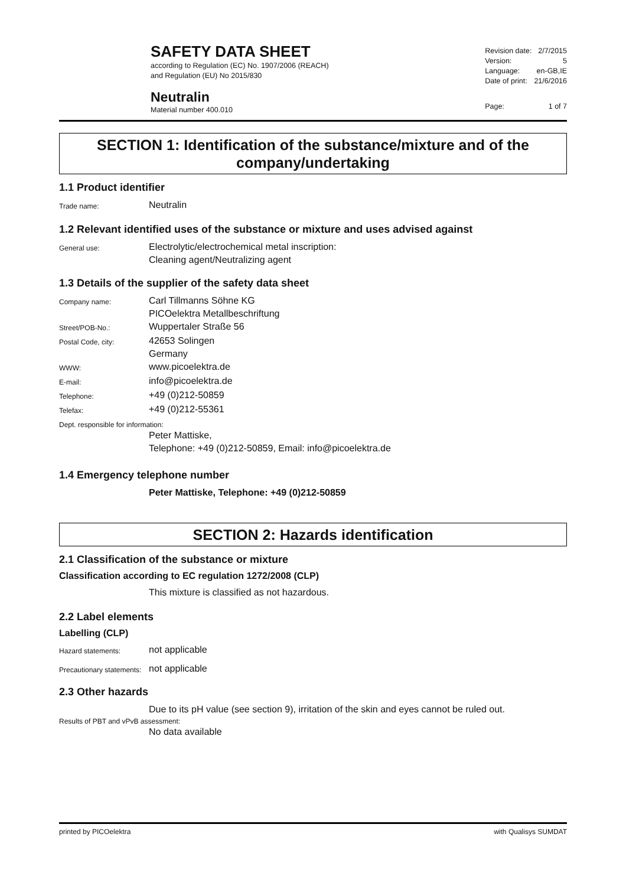SAFETY DATA SHEET
according to Regulation (EC) No. 1907/2006 (REACH)
and Regulation (EU) No 2015/830
Neutralin
Material number 400.010
| Revision date: | 2/7/2015 |
| Version: | 5 |
| Language: | en-GB,IE |
| Date of print: | 21/6/2016 |
| Page: | 1 of 7 |
SECTION 1: Identification of the substance/mixture and of the company/undertaking
1.1 Product identifier
Trade name:
Neutralin
1.2 Relevant identified uses of the substance or mixture and uses advised against
General use:
Electrolytic/electrochemical metal inscription:
Cleaning agent/Neutralizing agent
1.3 Details of the supplier of the safety data sheet
Company name:
Carl Tillmanns Söhne KG
PICOelektra Metallbeschriftung
Street/POB-No.:
Wuppertaler Straße 56
Postal Code, city:
42653 Solingen
Germany
WWW:
www.picoelektra.de
E-mail:
info@picoelektra.de
Telephone:
+49 (0)212-50859
Telefax:
+49 (0)212-55361
Dept. responsible for information:
Peter Mattiske,
Telephone: +49 (0)212-50859, Email: info@picoelektra.de
1.4 Emergency telephone number
Peter Mattiske, Telephone: +49 (0)212-50859
SECTION 2: Hazards identification
2.1 Classification of the substance or mixture
Classification according to EC regulation 1272/2008 (CLP)
This mixture is classified as not hazardous.
2.2 Label elements
Labelling (CLP)
Hazard statements:
not applicable
Precautionary statements:
not applicable
2.3 Other hazards
Due to its pH value (see section 9), irritation of the skin and eyes cannot be ruled out.
Results of PBT and vPvB assessment:
No data available
printed by PICOelektra with Qualisys SUMDAT